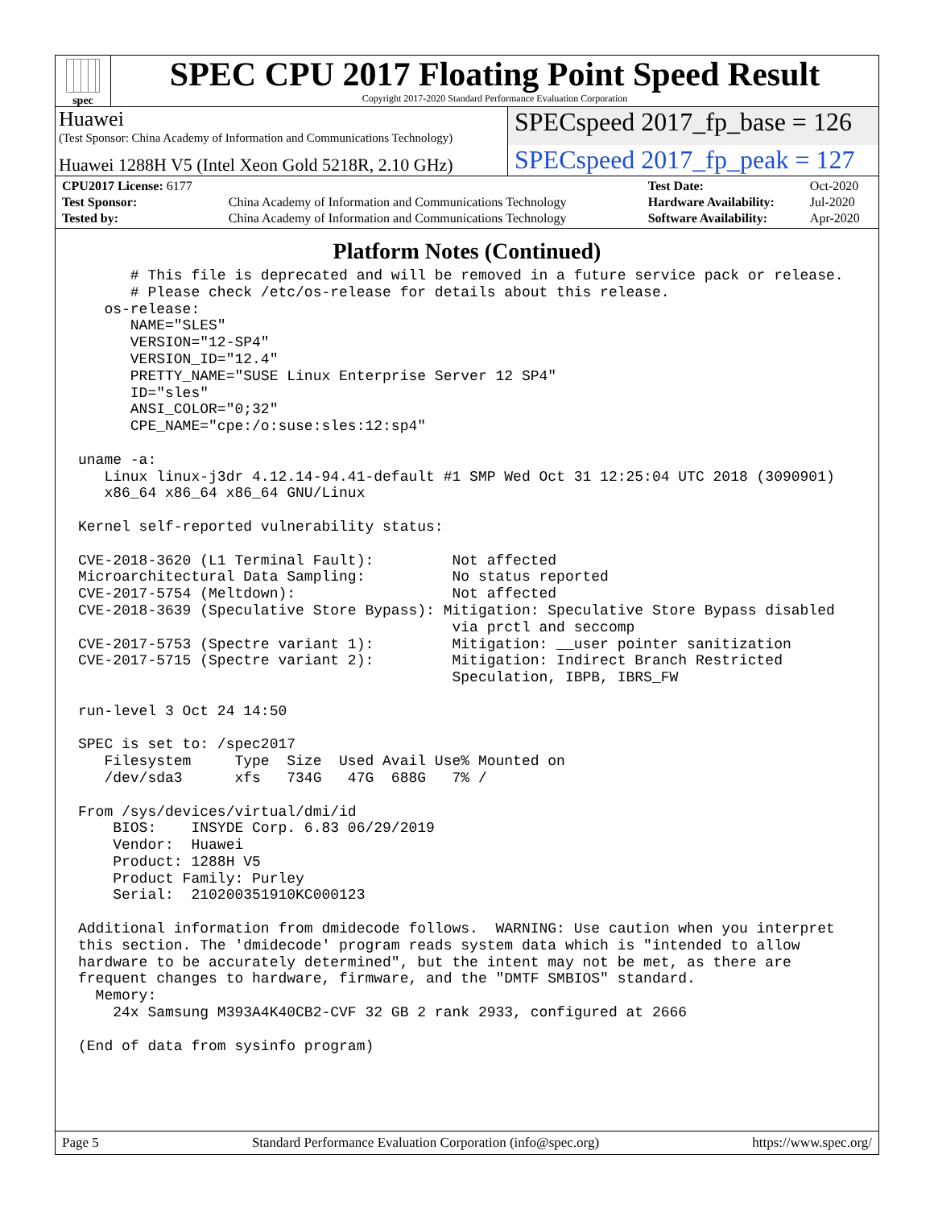spec
SPEC CPU 2017 Floating Point Speed Result
Copyright 2017-2020 Standard Performance Evaluation Corporation
Huawei
(Test Sponsor: China Academy of Information and Communications Technology)
SPECspeed 2017_fp_base = 126
Huawei 1288H V5 (Intel Xeon Gold 5218R, 2.10 GHz)
SPECspeed 2017_fp_peak = 127
| CPU2017 License: 6177 | | Test Date: | Oct-2020 |
| Test Sponsor: | China Academy of Information and Communications Technology | Hardware Availability: | Jul-2020 |
| Tested by: | China Academy of Information and Communications Technology | Software Availability: | Apr-2020 |
Platform Notes (Continued)
      # This file is deprecated and will be removed in a future service pack or release.
      # Please check /etc/os-release for details about this release.
   os-release:
      NAME="SLES"
      VERSION="12-SP4"
      VERSION_ID="12.4"
      PRETTY_NAME="SUSE Linux Enterprise Server 12 SP4"
      ID="sles"
      ANSI_COLOR="0;32"
      CPE_NAME="cpe:/o:suse:sles:12:sp4"

uname -a:
   Linux linux-j3dr 4.12.14-94.41-default #1 SMP Wed Oct 31 12:25:04 UTC 2018 (3090901)
   x86_64 x86_64 x86_64 GNU/Linux

Kernel self-reported vulnerability status:

CVE-2018-3620 (L1 Terminal Fault):         Not affected
Microarchitectural Data Sampling:          No status reported
CVE-2017-5754 (Meltdown):                  Not affected
CVE-2018-3639 (Speculative Store Bypass): Mitigation: Speculative Store Bypass disabled
                                           via prctl and seccomp
CVE-2017-5753 (Spectre variant 1):         Mitigation: __user pointer sanitization
CVE-2017-5715 (Spectre variant 2):         Mitigation: Indirect Branch Restricted
                                           Speculation, IBPB, IBRS_FW

run-level 3 Oct 24 14:50

SPEC is set to: /spec2017
   Filesystem     Type  Size  Used Avail Use% Mounted on
   /dev/sda3      xfs   734G   47G  688G   7% /

From /sys/devices/virtual/dmi/id
    BIOS:    INSYDE Corp. 6.83 06/29/2019
    Vendor:  Huawei
    Product: 1288H V5
    Product Family: Purley
    Serial:  210200351910KC000123

Additional information from dmidecode follows.  WARNING: Use caution when you interpret
this section. The 'dmidecode' program reads system data which is "intended to allow
hardware to be accurately determined", but the intent may not be met, as there are
frequent changes to hardware, firmware, and the "DMTF SMBIOS" standard.
  Memory:
    24x Samsung M393A4K40CB2-CVF 32 GB 2 rank 2933, configured at 2666

(End of data from sysinfo program)
Page 5 Standard Performance Evaluation Corporation (info@spec.org) https://www.spec.org/